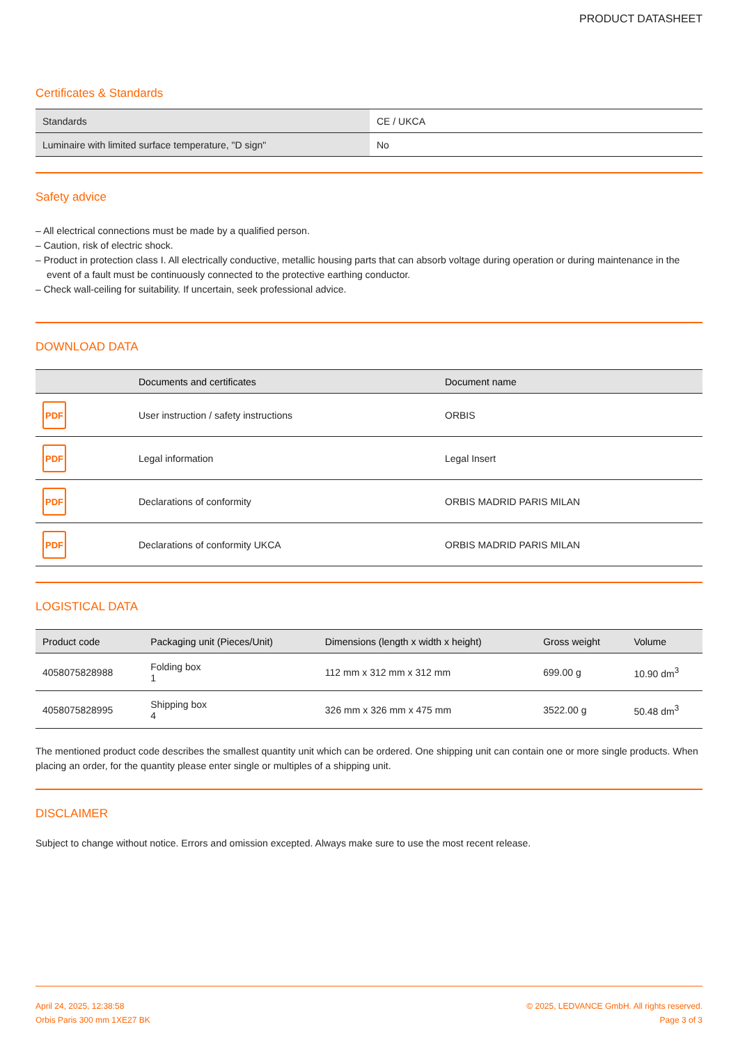PRODUCT DATASHEET
Certificates & Standards
| Standards | CE / UKCA |
| Luminaire with limited surface temperature, "D sign" | No |
Safety advice
– All electrical connections must be made by a qualified person.
– Caution, risk of electric shock.
– Product in protection class I. All electrically conductive, metallic housing parts that can absorb voltage during operation or during maintenance in the event of a fault must be continuously connected to the protective earthing conductor.
– Check wall-ceiling for suitability. If uncertain, seek professional advice.
DOWNLOAD DATA
| | Documents and certificates | Document name |
| --- | --- | --- |
| PDF | User instruction / safety instructions | ORBIS |
| PDF | Legal information | Legal Insert |
| PDF | Declarations of conformity | ORBIS MADRID PARIS MILAN |
| PDF | Declarations of conformity UKCA | ORBIS MADRID PARIS MILAN |
LOGISTICAL DATA
| Product code | Packaging unit (Pieces/Unit) | Dimensions (length x width x height) | Gross weight | Volume |
| --- | --- | --- | --- | --- |
| 4058075828988 | Folding box 1 | 112 mm x 312 mm x 312 mm | 699.00 g | 10.90 dm<sup>3</sup> |
| 4058075828995 | Shipping box 4 | 326 mm x 326 mm x 475 mm | 3522.00 g | 50.48 dm<sup>3</sup> |
The mentioned product code describes the smallest quantity unit which can be ordered. One shipping unit can contain one or more single products. When placing an order, for the quantity please enter single or multiples of a shipping unit.
DISCLAIMER
Subject to change without notice. Errors and omission excepted. Always make sure to use the most recent release.
April 24, 2025, 12:38:58
Orbis Paris 300 mm 1XE27 BK
© 2025, LEDVANCE GmbH. All rights reserved.
Page 3 of 3